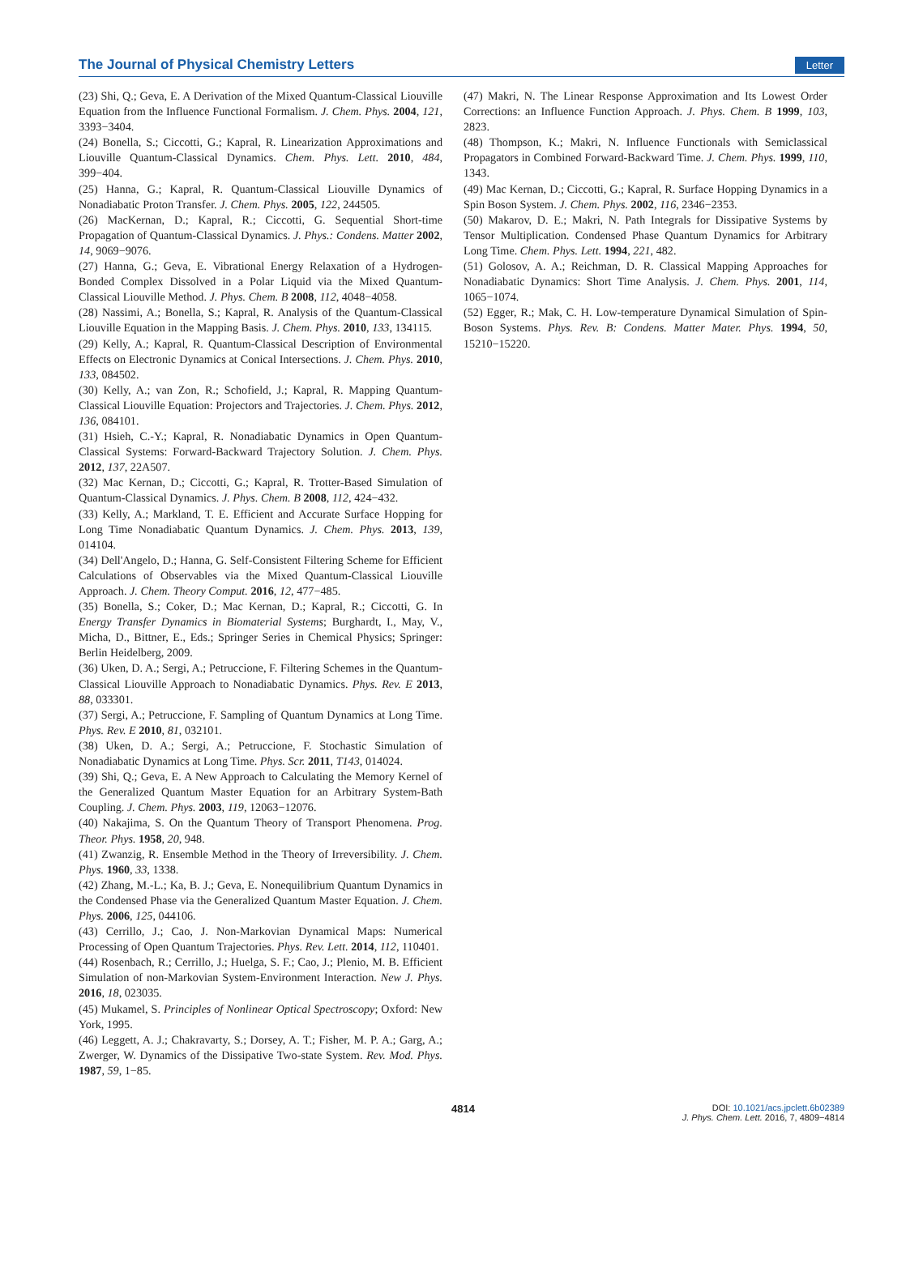The Journal of Physical Chemistry Letters Letter
(23) Shi, Q.; Geva, E. A Derivation of the Mixed Quantum-Classical Liouville Equation from the Influence Functional Formalism. J. Chem. Phys. 2004, 121, 3393−3404.
(24) Bonella, S.; Ciccotti, G.; Kapral, R. Linearization Approximations and Liouville Quantum-Classical Dynamics. Chem. Phys. Lett. 2010, 484, 399−404.
(25) Hanna, G.; Kapral, R. Quantum-Classical Liouville Dynamics of Nonadiabatic Proton Transfer. J. Chem. Phys. 2005, 122, 244505.
(26) MacKernan, D.; Kapral, R.; Ciccotti, G. Sequential Short-time Propagation of Quantum-Classical Dynamics. J. Phys.: Condens. Matter 2002, 14, 9069−9076.
(27) Hanna, G.; Geva, E. Vibrational Energy Relaxation of a Hydrogen-Bonded Complex Dissolved in a Polar Liquid via the Mixed Quantum-Classical Liouville Method. J. Phys. Chem. B 2008, 112, 4048−4058.
(28) Nassimi, A.; Bonella, S.; Kapral, R. Analysis of the Quantum-Classical Liouville Equation in the Mapping Basis. J. Chem. Phys. 2010, 133, 134115.
(29) Kelly, A.; Kapral, R. Quantum-Classical Description of Environmental Effects on Electronic Dynamics at Conical Intersections. J. Chem. Phys. 2010, 133, 084502.
(30) Kelly, A.; van Zon, R.; Schofield, J.; Kapral, R. Mapping Quantum-Classical Liouville Equation: Projectors and Trajectories. J. Chem. Phys. 2012, 136, 084101.
(31) Hsieh, C.-Y.; Kapral, R. Nonadiabatic Dynamics in Open Quantum-Classical Systems: Forward-Backward Trajectory Solution. J. Chem. Phys. 2012, 137, 22A507.
(32) Mac Kernan, D.; Ciccotti, G.; Kapral, R. Trotter-Based Simulation of Quantum-Classical Dynamics. J. Phys. Chem. B 2008, 112, 424−432.
(33) Kelly, A.; Markland, T. E. Efficient and Accurate Surface Hopping for Long Time Nonadiabatic Quantum Dynamics. J. Chem. Phys. 2013, 139, 014104.
(34) Dell'Angelo, D.; Hanna, G. Self-Consistent Filtering Scheme for Efficient Calculations of Observables via the Mixed Quantum-Classical Liouville Approach. J. Chem. Theory Comput. 2016, 12, 477−485.
(35) Bonella, S.; Coker, D.; Mac Kernan, D.; Kapral, R.; Ciccotti, G. In Energy Transfer Dynamics in Biomaterial Systems; Burghardt, I., May, V., Micha, D., Bittner, E., Eds.; Springer Series in Chemical Physics; Springer: Berlin Heidelberg, 2009.
(36) Uken, D. A.; Sergi, A.; Petruccione, F. Filtering Schemes in the Quantum-Classical Liouville Approach to Nonadiabatic Dynamics. Phys. Rev. E 2013, 88, 033301.
(37) Sergi, A.; Petruccione, F. Sampling of Quantum Dynamics at Long Time. Phys. Rev. E 2010, 81, 032101.
(38) Uken, D. A.; Sergi, A.; Petruccione, F. Stochastic Simulation of Nonadiabatic Dynamics at Long Time. Phys. Scr. 2011, T143, 014024.
(39) Shi, Q.; Geva, E. A New Approach to Calculating the Memory Kernel of the Generalized Quantum Master Equation for an Arbitrary System-Bath Coupling. J. Chem. Phys. 2003, 119, 12063−12076.
(40) Nakajima, S. On the Quantum Theory of Transport Phenomena. Prog. Theor. Phys. 1958, 20, 948.
(41) Zwanzig, R. Ensemble Method in the Theory of Irreversibility. J. Chem. Phys. 1960, 33, 1338.
(42) Zhang, M.-L.; Ka, B. J.; Geva, E. Nonequilibrium Quantum Dynamics in the Condensed Phase via the Generalized Quantum Master Equation. J. Chem. Phys. 2006, 125, 044106.
(43) Cerrillo, J.; Cao, J. Non-Markovian Dynamical Maps: Numerical Processing of Open Quantum Trajectories. Phys. Rev. Lett. 2014, 112, 110401.
(44) Rosenbach, R.; Cerrillo, J.; Huelga, S. F.; Cao, J.; Plenio, M. B. Efficient Simulation of non-Markovian System-Environment Interaction. New J. Phys. 2016, 18, 023035.
(45) Mukamel, S. Principles of Nonlinear Optical Spectroscopy; Oxford: New York, 1995.
(46) Leggett, A. J.; Chakravarty, S.; Dorsey, A. T.; Fisher, M. P. A.; Garg, A.; Zwerger, W. Dynamics of the Dissipative Two-state System. Rev. Mod. Phys. 1987, 59, 1−85.
(47) Makri, N. The Linear Response Approximation and Its Lowest Order Corrections: an Influence Function Approach. J. Phys. Chem. B 1999, 103, 2823.
(48) Thompson, K.; Makri, N. Influence Functionals with Semiclassical Propagators in Combined Forward-Backward Time. J. Chem. Phys. 1999, 110, 1343.
(49) Mac Kernan, D.; Ciccotti, G.; Kapral, R. Surface Hopping Dynamics in a Spin Boson System. J. Chem. Phys. 2002, 116, 2346−2353.
(50) Makarov, D. E.; Makri, N. Path Integrals for Dissipative Systems by Tensor Multiplication. Condensed Phase Quantum Dynamics for Arbitrary Long Time. Chem. Phys. Lett. 1994, 221, 482.
(51) Golosov, A. A.; Reichman, D. R. Classical Mapping Approaches for Nonadiabatic Dynamics: Short Time Analysis. J. Chem. Phys. 2001, 114, 1065−1074.
(52) Egger, R.; Mak, C. H. Low-temperature Dynamical Simulation of Spin-Boson Systems. Phys. Rev. B: Condens. Matter Mater. Phys. 1994, 50, 15210−15220.
4814 DOI: 10.1021/acs.jpclett.6b02389
J. Phys. Chem. Lett. 2016, 7, 4809−4814